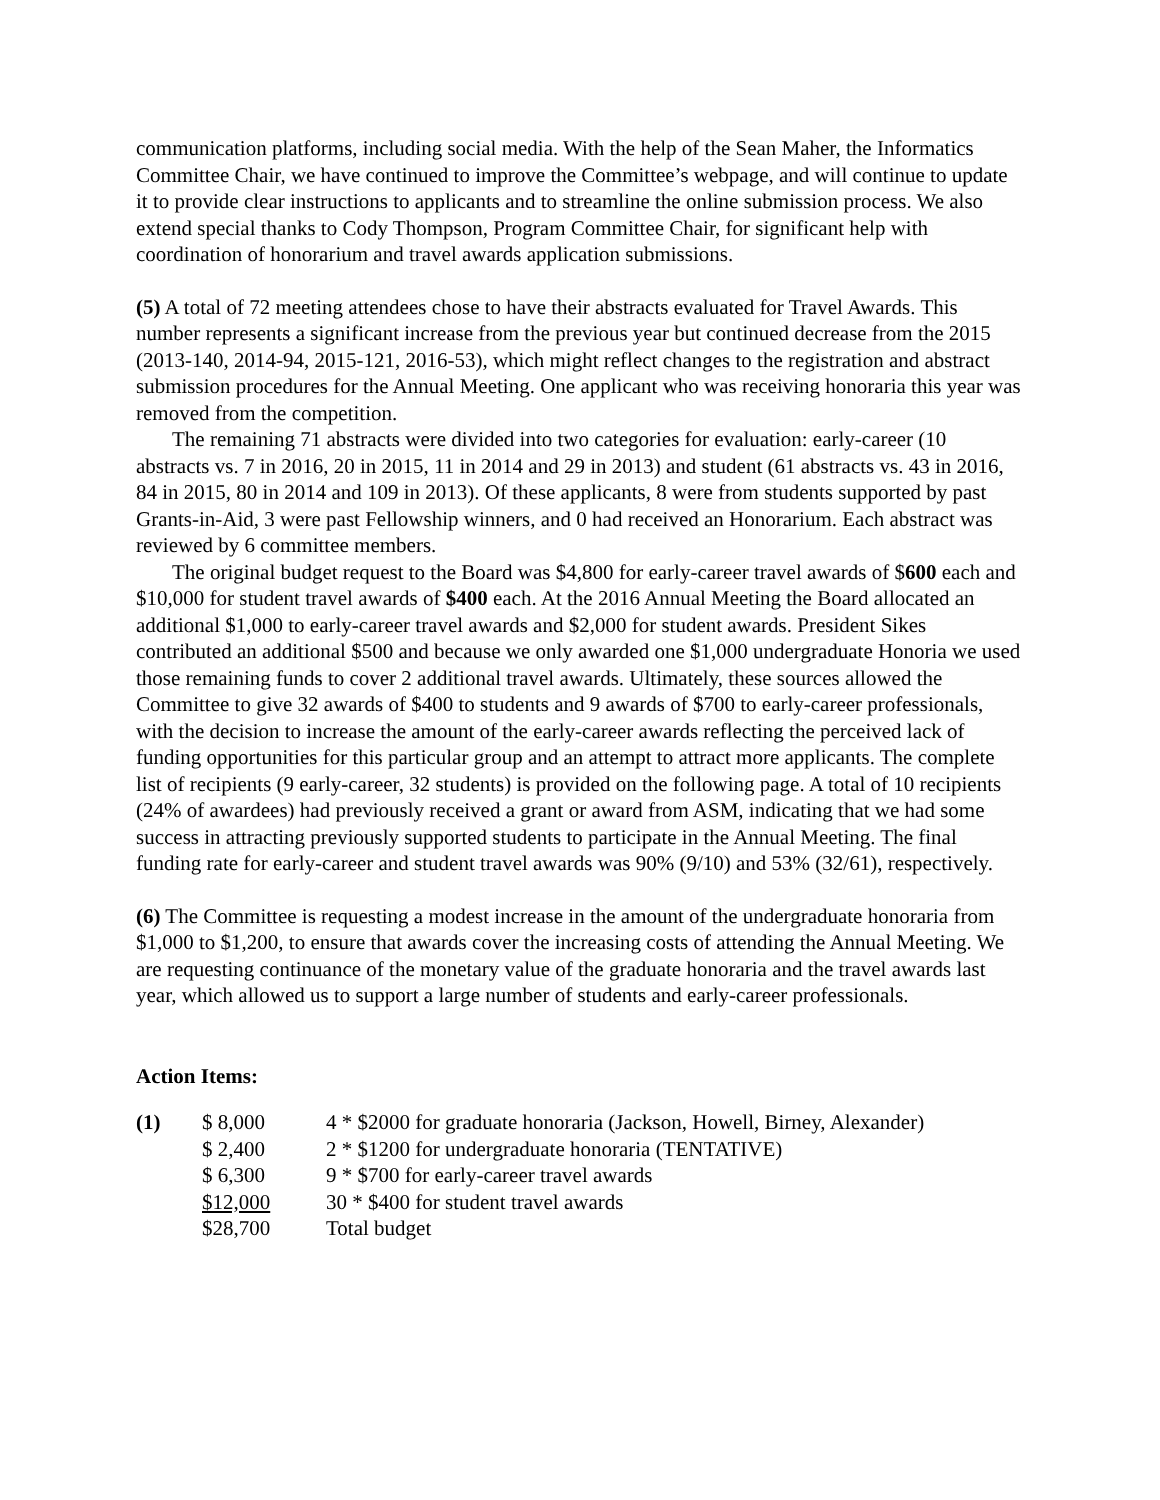communication platforms, including social media. With the help of the Sean Maher, the Informatics Committee Chair, we have continued to improve the Committee’s webpage, and will continue to update it to provide clear instructions to applicants and to streamline the online submission process. We also extend special thanks to Cody Thompson, Program Committee Chair, for significant help with coordination of honorarium and travel awards application submissions.
(5) A total of 72 meeting attendees chose to have their abstracts evaluated for Travel Awards. This number represents a significant increase from the previous year but continued decrease from the 2015 (2013-140, 2014-94, 2015-121, 2016-53), which might reflect changes to the registration and abstract submission procedures for the Annual Meeting. One applicant who was receiving honoraria this year was removed from the competition.
The remaining 71 abstracts were divided into two categories for evaluation: early-career (10 abstracts vs. 7 in 2016, 20 in 2015, 11 in 2014 and 29 in 2013) and student (61 abstracts vs. 43 in 2016, 84 in 2015, 80 in 2014 and 109 in 2013). Of these applicants, 8 were from students supported by past Grants-in-Aid, 3 were past Fellowship winners, and 0 had received an Honorarium. Each abstract was reviewed by 6 committee members.
The original budget request to the Board was $4,800 for early-career travel awards of $600 each and $10,000 for student travel awards of $400 each. At the 2016 Annual Meeting the Board allocated an additional $1,000 to early-career travel awards and $2,000 for student awards. President Sikes contributed an additional $500 and because we only awarded one $1,000 undergraduate Honoria we used those remaining funds to cover 2 additional travel awards. Ultimately, these sources allowed the Committee to give 32 awards of $400 to students and 9 awards of $700 to early-career professionals, with the decision to increase the amount of the early-career awards reflecting the perceived lack of funding opportunities for this particular group and an attempt to attract more applicants. The complete list of recipients (9 early-career, 32 students) is provided on the following page. A total of 10 recipients (24% of awardees) had previously received a grant or award from ASM, indicating that we had some success in attracting previously supported students to participate in the Annual Meeting. The final funding rate for early-career and student travel awards was 90% (9/10) and 53% (32/61), respectively.
(6) The Committee is requesting a modest increase in the amount of the undergraduate honoraria from $1,000 to $1,200, to ensure that awards cover the increasing costs of attending the Annual Meeting. We are requesting continuance of the monetary value of the graduate honoraria and the travel awards last year, which allowed us to support a large number of students and early-career professionals.
Action Items:
| (1) | $ 8,000 | 4 * $2000 for graduate honoraria (Jackson, Howell, Birney, Alexander) |
| | $ 2,400 | 2 * $1200 for undergraduate honoraria (TENTATIVE) |
| | $ 6,300 | 9 * $700 for early-career travel awards |
| | $12,000 | 30 * $400 for student travel awards |
| | $28,700 | Total budget |